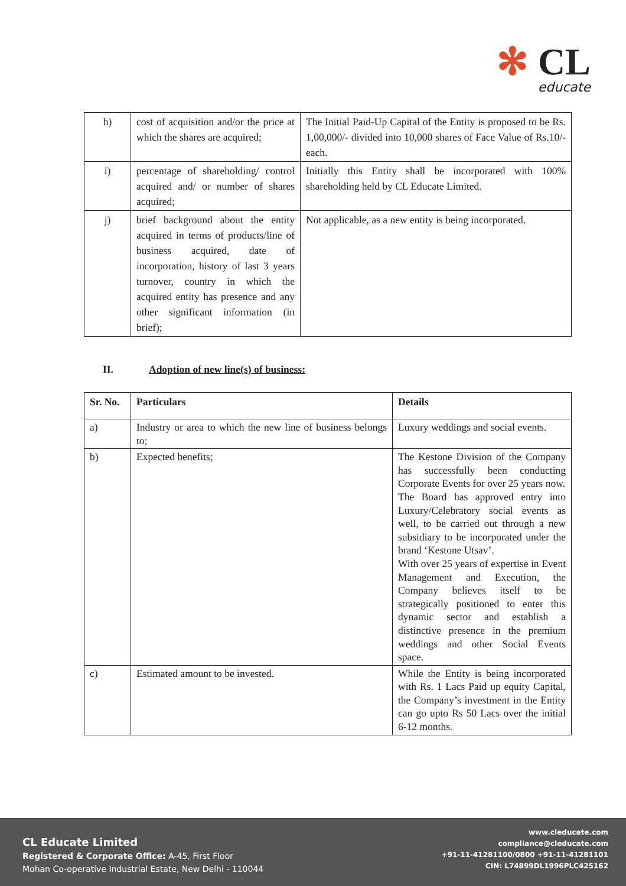✻ CL
educate
| h) | cost of acquisition and/or the price at which the shares are acquired; | The Initial Paid-Up Capital of the Entity is proposed to be Rs. 1,00,000/- divided into 10,000 shares of Face Value of Rs.10/- each. |
| i) | percentage of shareholding/ control acquired and/ or number of shares acquired; | Initially this Entity shall be incorporated with 100% shareholding held by CL Educate Limited. |
| j) | brief background about the entity acquired in terms of products/line of business acquired, date of incorporation, history of last 3 years turnover, country in which the acquired entity has presence and any other significant information (in brief); | Not applicable, as a new entity is being incorporated. |
II. Adoption of new line(s) of business:
| Sr. No. | Particulars | Details |
| --- | --- | --- |
| a) | Industry or area to which the new line of business belongs to; | Luxury weddings and social events. |
| b) | Expected benefits; | The Kestone Division of the Company has successfully been conducting Corporate Events for over 25 years now. The Board has approved entry into Luxury/Celebratory social events as well, to be carried out through a new subsidiary to be incorporated under the brand ‘Kestone Utsav’. With over 25 years of expertise in Event Management and Execution, the Company believes itself to be strategically positioned to enter this dynamic sector and establish a distinctive presence in the premium weddings and other Social Events space. |
| c) | Estimated amount to be invested. | While the Entity is being incorporated with Rs. 1 Lacs Paid up equity Capital, the Company’s investment in the Entity can go upto Rs 50 Lacs over the initial 6-12 months. |
CL Educate Limited
Registered & Corporate Office: A-45, First Floor
Mohan Co-operative Industrial Estate, New Delhi - 110044
www.cleducate.com
compliance@cleducate.com
+91-11-41281100/0800 +91-11-41281101
CIN: L74899DL1996PLC425162